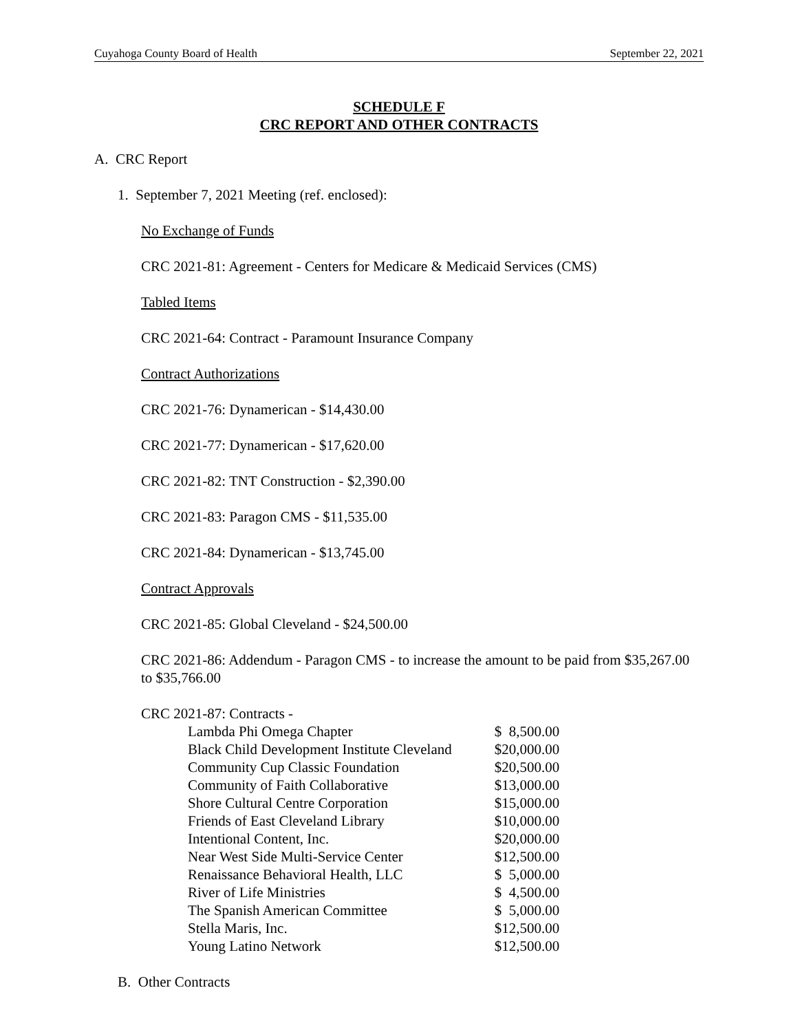Cuyahoga County Board of Health September 22, 2021
SCHEDULE F
CRC REPORT AND OTHER CONTRACTS
A. CRC Report
1. September 7, 2021 Meeting (ref. enclosed):
No Exchange of Funds
CRC 2021-81: Agreement - Centers for Medicare & Medicaid Services (CMS)
Tabled Items
CRC 2021-64: Contract - Paramount Insurance Company
Contract Authorizations
CRC 2021-76: Dynamerican - $14,430.00
CRC 2021-77: Dynamerican - $17,620.00
CRC 2021-82: TNT Construction - $2,390.00
CRC 2021-83: Paragon CMS - $11,535.00
CRC 2021-84: Dynamerican - $13,745.00
Contract Approvals
CRC 2021-85: Global Cleveland - $24,500.00
CRC 2021-86: Addendum - Paragon CMS - to increase the amount to be paid from $35,267.00 to $35,766.00
CRC 2021-87: Contracts -
| Lambda Phi Omega Chapter | $ 8,500.00 |
| Black Child Development Institute Cleveland | $20,000.00 |
| Community Cup Classic Foundation | $20,500.00 |
| Community of Faith Collaborative | $13,000.00 |
| Shore Cultural Centre Corporation | $15,000.00 |
| Friends of East Cleveland Library | $10,000.00 |
| Intentional Content, Inc. | $20,000.00 |
| Near West Side Multi-Service Center | $12,500.00 |
| Renaissance Behavioral Health, LLC | $ 5,000.00 |
| River of Life Ministries | $ 4,500.00 |
| The Spanish American Committee | $ 5,000.00 |
| Stella Maris, Inc. | $12,500.00 |
| Young Latino Network | $12,500.00 |
B. Other Contracts